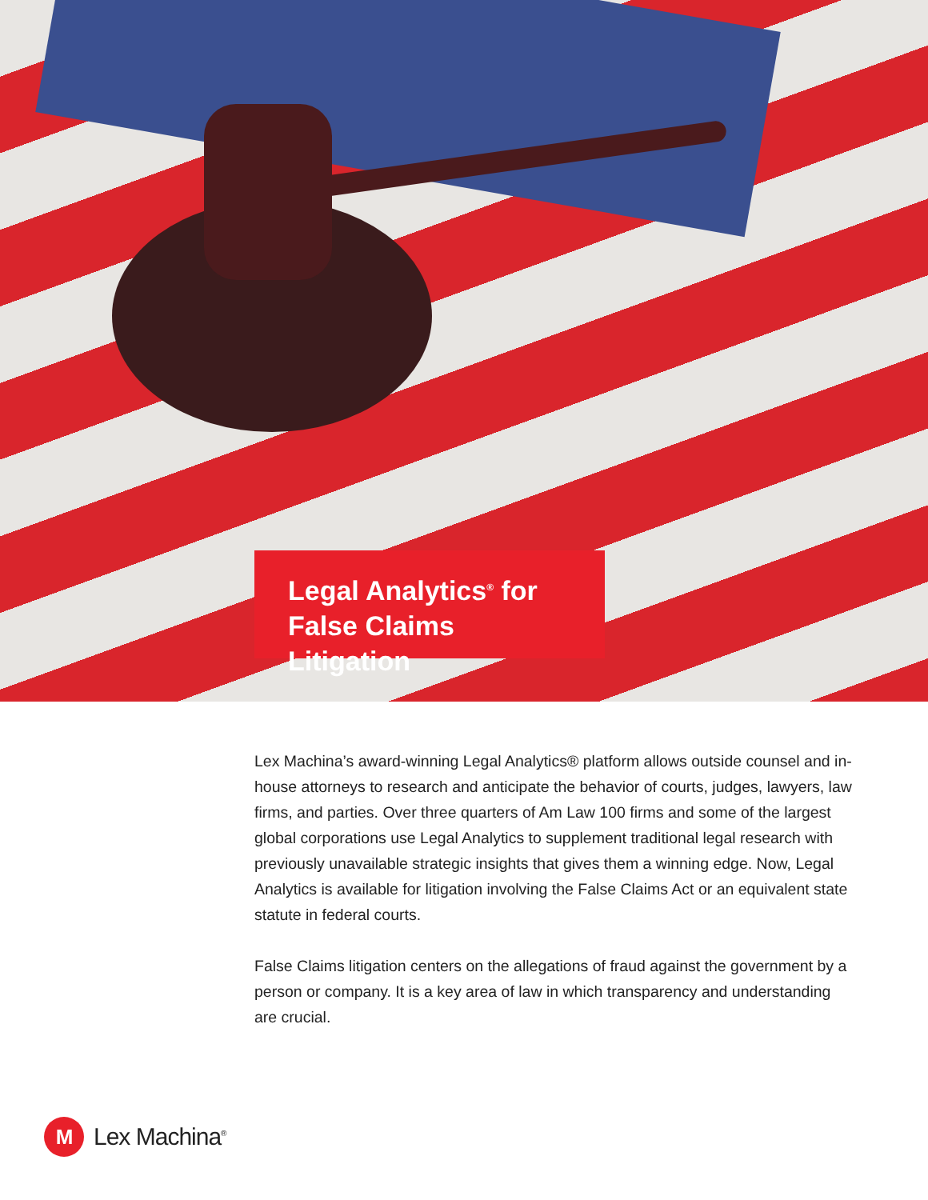Legal Analytics<sup>®</sup> for
False Claims Litigation
Lex Machina’s award-winning Legal Analytics® platform allows outside counsel and in-house attorneys to research and anticipate the behavior of courts, judges, lawyers, law firms, and parties. Over three quarters of Am Law 100 firms and some of the largest global corporations use Legal Analytics to supplement traditional legal research with previously unavailable strategic insights that gives them a winning edge. Now, Legal Analytics is available for litigation involving the False Claims Act or an equivalent state statute in federal courts.
False Claims litigation centers on the allegations of fraud against the government by a person or company. It is a key area of law in which transparency and understanding are crucial.
M
Lex Machina<sup>®</sup>